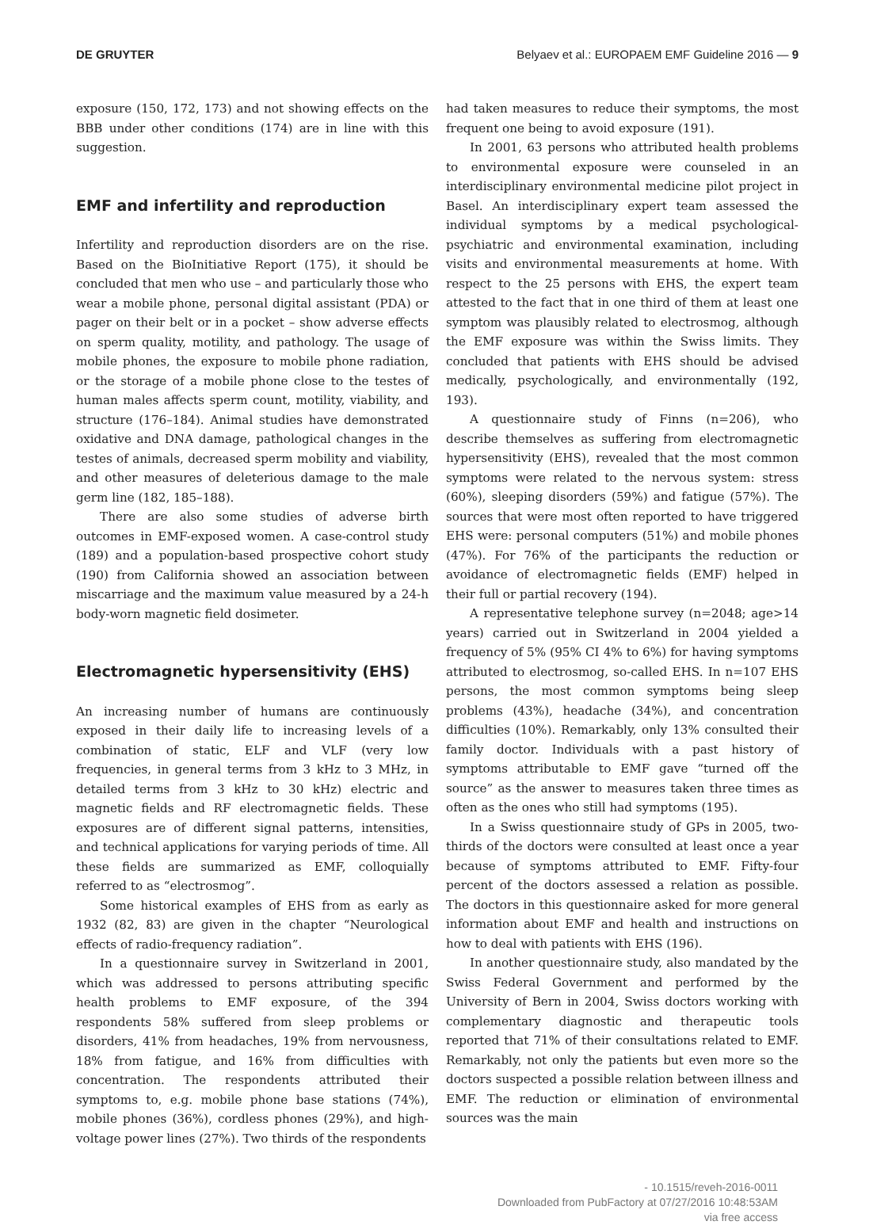DE GRUYTER Belyaev et al.: EUROPAEM EMF Guideline 2016 — 9
exposure (150, 172, 173) and not showing effects on the BBB under other conditions (174) are in line with this suggestion.
EMF and infertility and reproduction
Infertility and reproduction disorders are on the rise. Based on the BioInitiative Report (175), it should be concluded that men who use – and particularly those who wear a mobile phone, personal digital assistant (PDA) or pager on their belt or in a pocket – show adverse effects on sperm quality, motility, and pathology. The usage of mobile phones, the exposure to mobile phone radiation, or the storage of a mobile phone close to the testes of human males affects sperm count, motility, viability, and structure (176–184). Animal studies have demonstrated oxidative and DNA damage, pathological changes in the testes of animals, decreased sperm mobility and viability, and other measures of deleterious damage to the male germ line (182, 185–188).
There are also some studies of adverse birth outcomes in EMF-exposed women. A case-control study (189) and a population-based prospective cohort study (190) from California showed an association between miscarriage and the maximum value measured by a 24-h body-worn magnetic field dosimeter.
Electromagnetic hypersensitivity (EHS)
An increasing number of humans are continuously exposed in their daily life to increasing levels of a combination of static, ELF and VLF (very low frequencies, in general terms from 3 kHz to 3 MHz, in detailed terms from 3 kHz to 30 kHz) electric and magnetic fields and RF electromagnetic fields. These exposures are of different signal patterns, intensities, and technical applications for varying periods of time. All these fields are summarized as EMF, colloquially referred to as “electrosmog”.
Some historical examples of EHS from as early as 1932 (82, 83) are given in the chapter “Neurological effects of radio-frequency radiation”.
In a questionnaire survey in Switzerland in 2001, which was addressed to persons attributing specific health problems to EMF exposure, of the 394 respondents 58% suffered from sleep problems or disorders, 41% from headaches, 19% from nervousness, 18% from fatigue, and 16% from difficulties with concentration. The respondents attributed their symptoms to, e.g. mobile phone base stations (74%), mobile phones (36%), cordless phones (29%), and high-voltage power lines (27%). Two thirds of the respondents
had taken measures to reduce their symptoms, the most frequent one being to avoid exposure (191).
In 2001, 63 persons who attributed health problems to environmental exposure were counseled in an interdisciplinary environmental medicine pilot project in Basel. An interdisciplinary expert team assessed the individual symptoms by a medical psychological-psychiatric and environmental examination, including visits and environmental measurements at home. With respect to the 25 persons with EHS, the expert team attested to the fact that in one third of them at least one symptom was plausibly related to electrosmog, although the EMF exposure was within the Swiss limits. They concluded that patients with EHS should be advised medically, psychologically, and environmentally (192, 193).
A questionnaire study of Finns (n=206), who describe themselves as suffering from electromagnetic hypersensitivity (EHS), revealed that the most common symptoms were related to the nervous system: stress (60%), sleeping disorders (59%) and fatigue (57%). The sources that were most often reported to have triggered EHS were: personal computers (51%) and mobile phones (47%). For 76% of the participants the reduction or avoidance of electromagnetic fields (EMF) helped in their full or partial recovery (194).
A representative telephone survey (n=2048; age>14 years) carried out in Switzerland in 2004 yielded a frequency of 5% (95% CI 4% to 6%) for having symptoms attributed to electrosmog, so-called EHS. In n=107 EHS persons, the most common symptoms being sleep problems (43%), headache (34%), and concentration difficulties (10%). Remarkably, only 13% consulted their family doctor. Individuals with a past history of symptoms attributable to EMF gave “turned off the source” as the answer to measures taken three times as often as the ones who still had symptoms (195).
In a Swiss questionnaire study of GPs in 2005, two-thirds of the doctors were consulted at least once a year because of symptoms attributed to EMF. Fifty-four percent of the doctors assessed a relation as possible. The doctors in this questionnaire asked for more general information about EMF and health and instructions on how to deal with patients with EHS (196).
In another questionnaire study, also mandated by the Swiss Federal Government and performed by the University of Bern in 2004, Swiss doctors working with complementary diagnostic and therapeutic tools reported that 71% of their consultations related to EMF. Remarkably, not only the patients but even more so the doctors suspected a possible relation between illness and EMF. The reduction or elimination of environmental sources was the main
- 10.1515/reveh-2016-0011
Downloaded from PubFactory at 07/27/2016 10:48:53AM
via free access